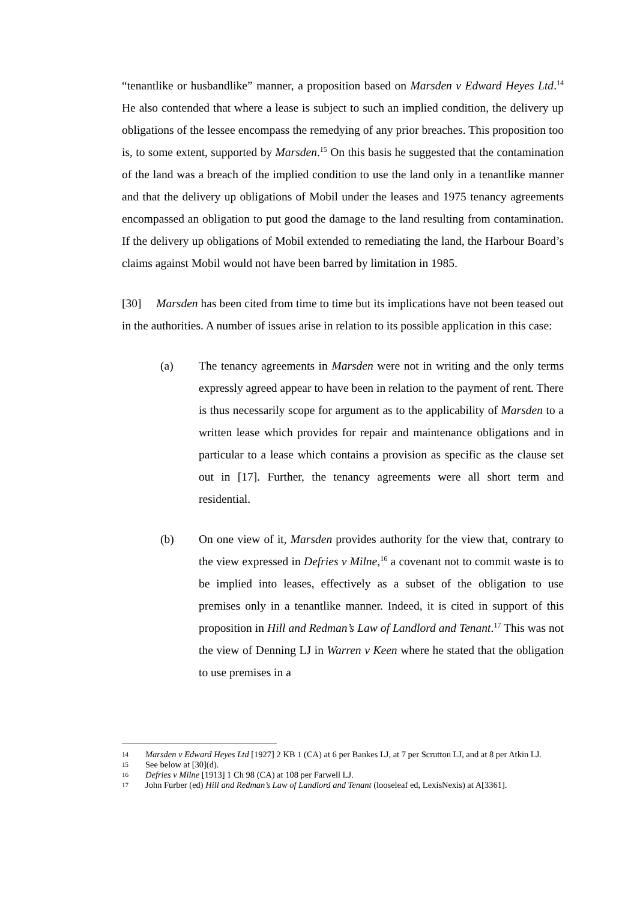“tenantlike or husbandlike” manner, a proposition based on Marsden v Edward Heyes Ltd.<sup>14</sup> He also contended that where a lease is subject to such an implied condition, the delivery up obligations of the lessee encompass the remedying of any prior breaches. This proposition too is, to some extent, supported by Marsden.<sup>15</sup> On this basis he suggested that the contamination of the land was a breach of the implied condition to use the land only in a tenantlike manner and that the delivery up obligations of Mobil under the leases and 1975 tenancy agreements encompassed an obligation to put good the damage to the land resulting from contamination. If the delivery up obligations of Mobil extended to remediating the land, the Harbour Board’s claims against Mobil would not have been barred by limitation in 1985.
[30] Marsden has been cited from time to time but its implications have not been teased out in the authorities. A number of issues arise in relation to its possible application in this case:
(a) The tenancy agreements in Marsden were not in writing and the only terms expressly agreed appear to have been in relation to the payment of rent. There is thus necessarily scope for argument as to the applicability of Marsden to a written lease which provides for repair and maintenance obligations and in particular to a lease which contains a provision as specific as the clause set out in [17]. Further, the tenancy agreements were all short term and residential.
(b) On one view of it, Marsden provides authority for the view that, contrary to the view expressed in Defries v Milne,<sup>16</sup> a covenant not to commit waste is to be implied into leases, effectively as a subset of the obligation to use premises only in a tenantlike manner. Indeed, it is cited in support of this proposition in Hill and Redman’s Law of Landlord and Tenant.<sup>17</sup> This was not the view of Denning LJ in Warren v Keen where he stated that the obligation to use premises in a
14 Marsden v Edward Heyes Ltd [1927] 2 KB 1 (CA) at 6 per Bankes LJ, at 7 per Scrutton LJ, and at 8 per Atkin LJ.
15 See below at [30](d).
16 Defries v Milne [1913] 1 Ch 98 (CA) at 108 per Farwell LJ.
17 John Furber (ed) Hill and Redman’s Law of Landlord and Tenant (looseleaf ed, LexisNexis) at A[3361].